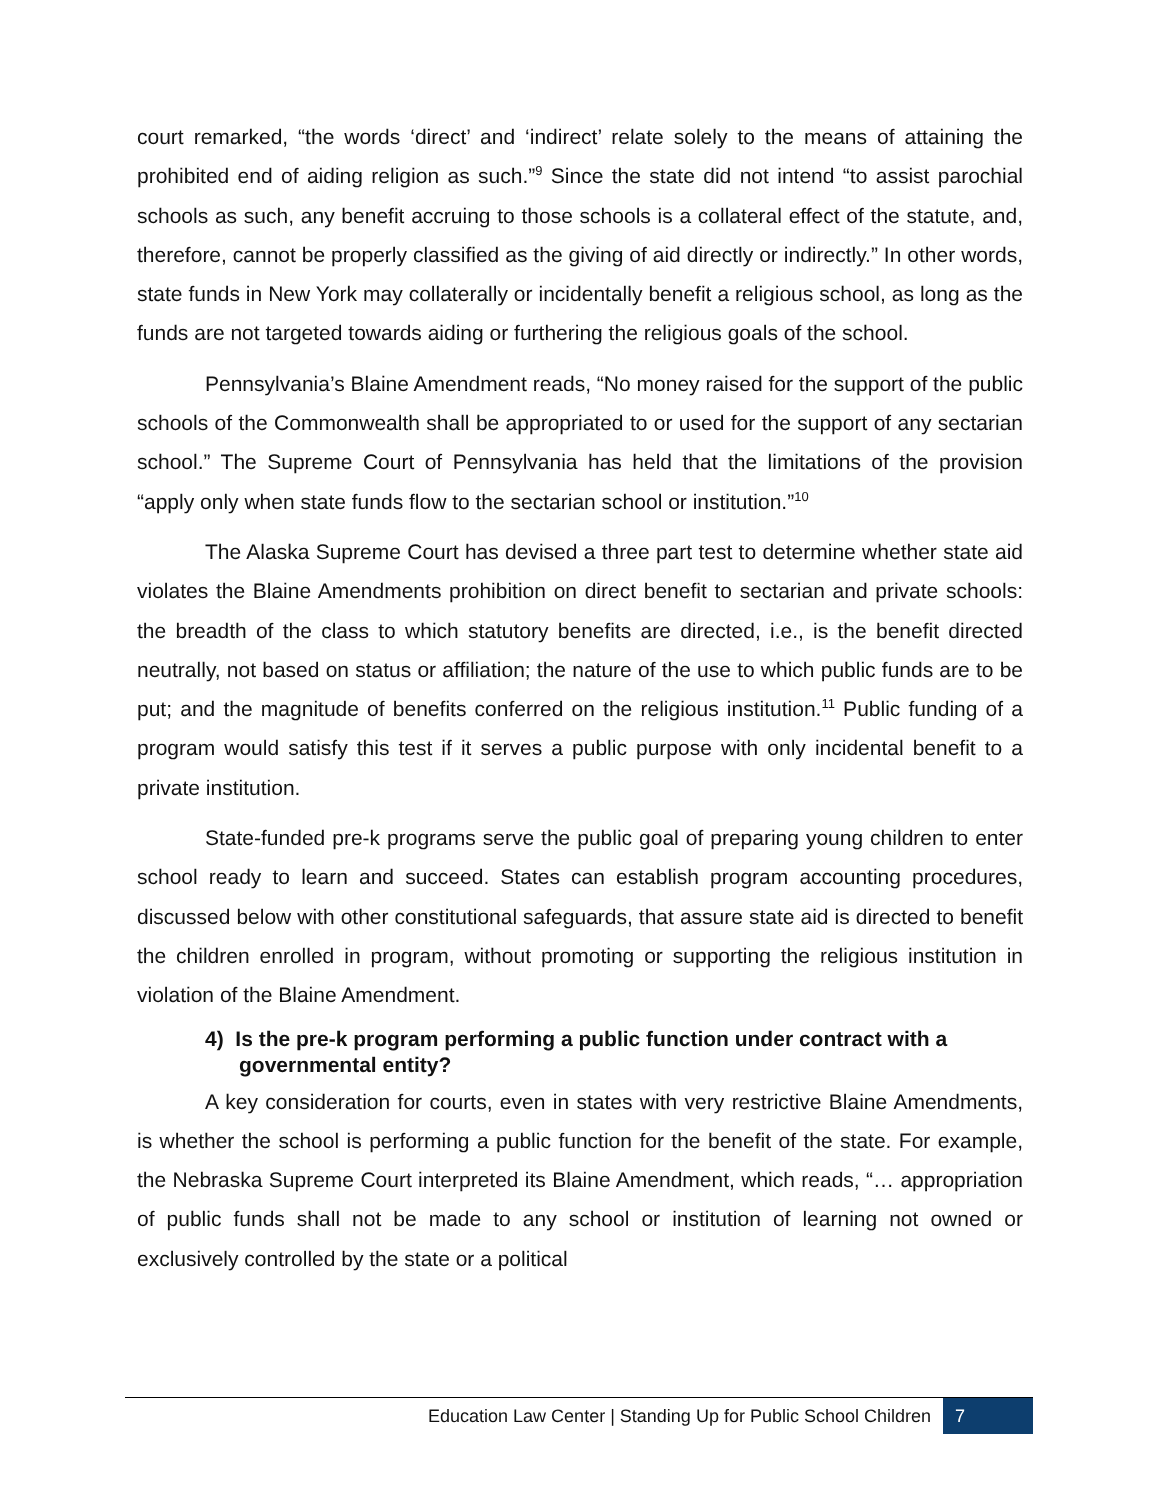court remarked, “the words ‘direct’ and ‘indirect’ relate solely to the means of attaining the prohibited end of aiding religion as such.”<sup>9</sup> Since the state did not intend “to assist parochial schools as such, any benefit accruing to those schools is a collateral effect of the statute, and, therefore, cannot be properly classified as the giving of aid directly or indirectly.” In other words, state funds in New York may collaterally or incidentally benefit a religious school, as long as the funds are not targeted towards aiding or furthering the religious goals of the school.
Pennsylvania’s Blaine Amendment reads, “No money raised for the support of the public schools of the Commonwealth shall be appropriated to or used for the support of any sectarian school.” The Supreme Court of Pennsylvania has held that the limitations of the provision “apply only when state funds flow to the sectarian school or institution.”<sup>10</sup>
The Alaska Supreme Court has devised a three part test to determine whether state aid violates the Blaine Amendments prohibition on direct benefit to sectarian and private schools: the breadth of the class to which statutory benefits are directed, i.e., is the benefit directed neutrally, not based on status or affiliation; the nature of the use to which public funds are to be put; and the magnitude of benefits conferred on the religious institution.<sup>11</sup> Public funding of a program would satisfy this test if it serves a public purpose with only incidental benefit to a private institution.
State-funded pre-k programs serve the public goal of preparing young children to enter school ready to learn and succeed. States can establish program accounting procedures, discussed below with other constitutional safeguards, that assure state aid is directed to benefit the children enrolled in program, without promoting or supporting the religious institution in violation of the Blaine Amendment.
4) Is the pre-k program performing a public function under contract with a governmental entity?
A key consideration for courts, even in states with very restrictive Blaine Amendments, is whether the school is performing a public function for the benefit of the state. For example, the Nebraska Supreme Court interpreted its Blaine Amendment, which reads, “… appropriation of public funds shall not be made to any school or institution of learning not owned or exclusively controlled by the state or a political
Education Law Center | Standing Up for Public School Children 7